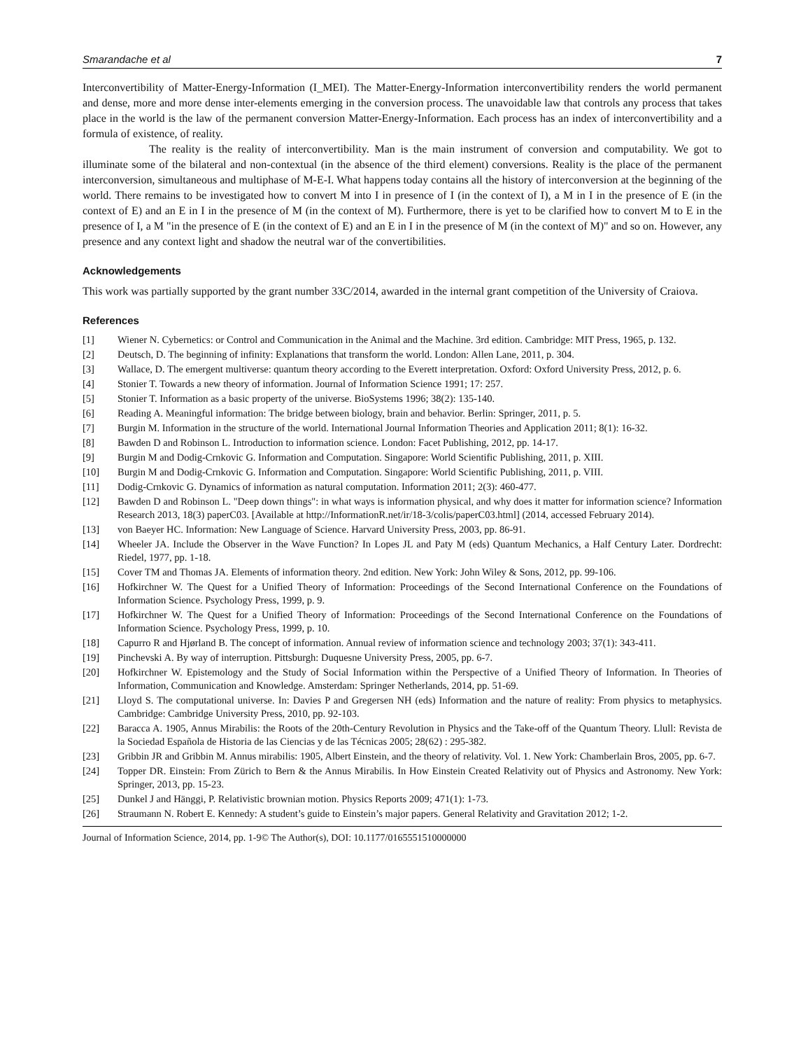Smarandache et al 7
Interconvertibility of Matter-Energy-Information (I_MEI). The Matter-Energy-Information interconvertibility renders the world permanent and dense, more and more dense inter-elements emerging in the conversion process. The unavoidable law that controls any process that takes place in the world is the law of the permanent conversion Matter-Energy-Information. Each process has an index of interconvertibility and a formula of existence, of reality.
The reality is the reality of interconvertibility. Man is the main instrument of conversion and computability. We got to illuminate some of the bilateral and non-contextual (in the absence of the third element) conversions. Reality is the place of the permanent interconversion, simultaneous and multiphase of M-E-I. What happens today contains all the history of interconversion at the beginning of the world. There remains to be investigated how to convert M into I in presence of I (in the context of I), a M in I in the presence of E (in the context of E) and an E in I in the presence of M (in the context of M). Furthermore, there is yet to be clarified how to convert M to E in the presence of I, a M "in the presence of E (in the context of E) and an E in I in the presence of M (in the context of M)" and so on. However, any presence and any context light and shadow the neutral war of the convertibilities.
Acknowledgements
This work was partially supported by the grant number 33C/2014, awarded in the internal grant competition of the University of Craiova.
References
[1] Wiener N. Cybernetics: or Control and Communication in the Animal and the Machine. 3rd edition. Cambridge: MIT Press, 1965, p. 132.
[2] Deutsch, D. The beginning of infinity: Explanations that transform the world. London: Allen Lane, 2011, p. 304.
[3] Wallace, D. The emergent multiverse: quantum theory according to the Everett interpretation. Oxford: Oxford University Press, 2012, p. 6.
[4] Stonier T. Towards a new theory of information. Journal of Information Science 1991; 17: 257.
[5] Stonier T. Information as a basic property of the universe. BioSystems 1996; 38(2): 135-140.
[6] Reading A. Meaningful information: The bridge between biology, brain and behavior. Berlin: Springer, 2011, p. 5.
[7] Burgin M. Information in the structure of the world. International Journal Information Theories and Application 2011; 8(1): 16-32.
[8] Bawden D and Robinson L. Introduction to information science. London: Facet Publishing, 2012, pp. 14-17.
[9] Burgin M and Dodig-Crnkovic G. Information and Computation. Singapore: World Scientific Publishing, 2011, p. XIII.
[10] Burgin M and Dodig-Crnkovic G. Information and Computation. Singapore: World Scientific Publishing, 2011, p. VIII.
[11] Dodig-Crnkovic G. Dynamics of information as natural computation. Information 2011; 2(3): 460-477.
[12] Bawden D and Robinson L. "Deep down things": in what ways is information physical, and why does it matter for information science? Information Research 2013, 18(3) paperC03. [Available at http://InformationR.net/ir/18-3/colis/paperC03.html] (2014, accessed February 2014).
[13] von Baeyer HC. Information: New Language of Science. Harvard University Press, 2003, pp. 86-91.
[14] Wheeler JA. Include the Observer in the Wave Function? In Lopes JL and Paty M (eds) Quantum Mechanics, a Half Century Later. Dordrecht: Riedel, 1977, pp. 1-18.
[15] Cover TM and Thomas JA. Elements of information theory. 2nd edition. New York: John Wiley & Sons, 2012, pp. 99-106.
[16] Hofkirchner W. The Quest for a Unified Theory of Information: Proceedings of the Second International Conference on the Foundations of Information Science. Psychology Press, 1999, p. 9.
[17] Hofkirchner W. The Quest for a Unified Theory of Information: Proceedings of the Second International Conference on the Foundations of Information Science. Psychology Press, 1999, p. 10.
[18] Capurro R and Hjørland B. The concept of information. Annual review of information science and technology 2003; 37(1): 343-411.
[19] Pinchevski A. By way of interruption. Pittsburgh: Duquesne University Press, 2005, pp. 6-7.
[20] Hofkirchner W. Epistemology and the Study of Social Information within the Perspective of a Unified Theory of Information. In Theories of Information, Communication and Knowledge. Amsterdam: Springer Netherlands, 2014, pp. 51-69.
[21] Lloyd S. The computational universe. In: Davies P and Gregersen NH (eds) Information and the nature of reality: From physics to metaphysics. Cambridge: Cambridge University Press, 2010, pp. 92-103.
[22] Baracca A. 1905, Annus Mirabilis: the Roots of the 20th-Century Revolution in Physics and the Take-off of the Quantum Theory. Llull: Revista de la Sociedad Española de Historia de las Ciencias y de las Técnicas 2005; 28(62) : 295-382.
[23] Gribbin JR and Gribbin M. Annus mirabilis: 1905, Albert Einstein, and the theory of relativity. Vol. 1. New York: Chamberlain Bros, 2005, pp. 6-7.
[24] Topper DR. Einstein: From Zürich to Bern & the Annus Mirabilis. In How Einstein Created Relativity out of Physics and Astronomy. New York: Springer, 2013, pp. 15-23.
[25] Dunkel J and Hänggi, P. Relativistic brownian motion. Physics Reports 2009; 471(1): 1-73.
[26] Straumann N. Robert E. Kennedy: A student’s guide to Einstein’s major papers. General Relativity and Gravitation 2012; 1-2.
Journal of Information Science, 2014, pp. 1-9© The Author(s), DOI: 10.1177/0165551510000000